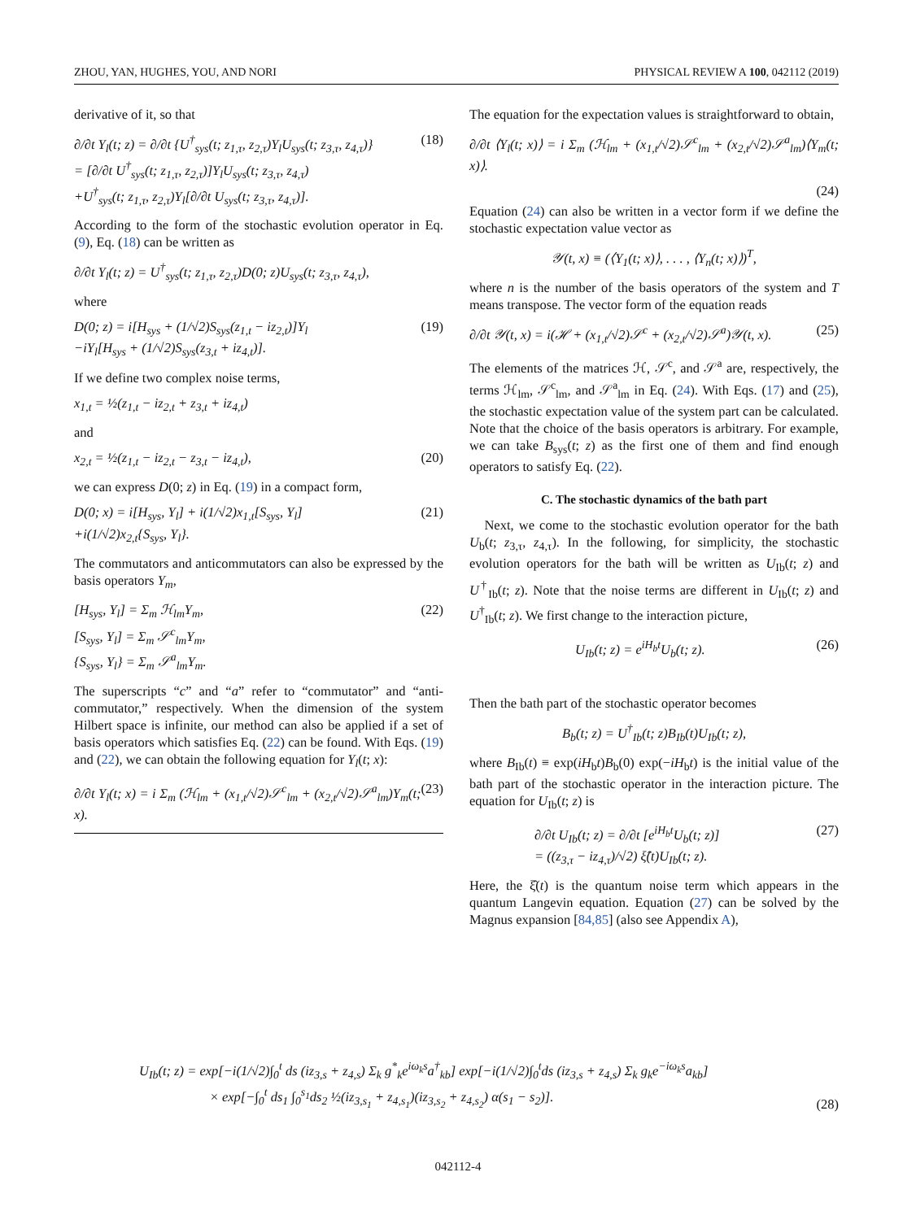ZHOU, YAN, HUGHES, YOU, AND NORI PHYSICAL REVIEW A 100, 042112 (2019)
derivative of it, so that
∂/∂t Y<sub>l</sub>(t; z) = ∂/∂t {U<sup>†</sup><sub>sys</sub>(t; z<sub>1,τ</sub>, z<sub>2,τ</sub>)Y<sub>l</sub>U<sub>sys</sub>(t; z<sub>3,τ</sub>, z<sub>4,τ</sub>)}
= [∂/∂t U<sup>†</sup><sub>sys</sub>(t; z<sub>1,τ</sub>, z<sub>2,τ</sub>)]Y<sub>l</sub>U<sub>sys</sub>(t; z<sub>3,τ</sub>, z<sub>4,τ</sub>)
+U<sup>†</sup><sub>sys</sub>(t; z<sub>1,τ</sub>, z<sub>2,τ</sub>)Y<sub>l</sub>[∂/∂t U<sub>sys</sub>(t; z<sub>3,τ</sub>, z<sub>4,τ</sub>)]. (18)
According to the form of the stochastic evolution operator in Eq. (9), Eq. (18) can be written as
∂/∂t Y<sub>l</sub>(t; z) = U<sup>†</sup><sub>sys</sub>(t; z<sub>1,τ</sub>, z<sub>2,τ</sub>)D(0; z)U<sub>sys</sub>(t; z<sub>3,τ</sub>, z<sub>4,τ</sub>),
where
D(0; z) = i[H<sub>sys</sub> + (1/√2)S<sub>sys</sub>(z<sub>1,t</sub> − iz<sub>2,t</sub>)]Y<sub>l</sub>
−iY<sub>l</sub>[H<sub>sys</sub> + (1/√2)S<sub>sys</sub>(z<sub>3,t</sub> + iz<sub>4,t</sub>)]. (19)
If we define two complex noise terms,
x<sub>1,t</sub> = ½(z<sub>1,t</sub> − iz<sub>2,t</sub> + z<sub>3,t</sub> + iz<sub>4,t</sub>)
and
x<sub>2,t</sub> = ½(z<sub>1,t</sub> − iz<sub>2,t</sub> − z<sub>3,t</sub> − iz<sub>4,t</sub>), (20)
we can express D(0; z) in Eq. (19) in a compact form,
D(0; x) = i[H<sub>sys</sub>, Y<sub>l</sub>] + i(1/√2)x<sub>1,t</sub>[S<sub>sys</sub>, Y<sub>l</sub>]
+i(1/√2)x<sub>2,t</sub>{S<sub>sys</sub>, Y<sub>l</sub>}. (21)
The commutators and anticommutators can also be expressed by the basis operators Y<sub>m</sub>,
[H<sub>sys</sub>, Y<sub>l</sub>] = Σ<sub>m</sub> ℋ<sub>lm</sub>Y<sub>m</sub>,
[S<sub>sys</sub>, Y<sub>l</sub>] = Σ<sub>m</sub> 𝒮<sup>c</sup><sub>lm</sub>Y<sub>m</sub>,
{S<sub>sys</sub>, Y<sub>l</sub>} = Σ<sub>m</sub> 𝒮<sup>a</sup><sub>lm</sub>Y<sub>m</sub>. (22)
The superscripts “c” and “a” refer to “commutator” and “anti-commutator,” respectively. When the dimension of the system Hilbert space is infinite, our method can also be applied if a set of basis operators which satisfies Eq. (22) can be found. With Eqs. (19) and (22), we can obtain the following equation for Y<sub>l</sub>(t; x):
∂/∂t Y<sub>l</sub>(t; x) = i Σ<sub>m</sub> (ℋ<sub>lm</sub> + (x<sub>1,t</sub>/√2)𝒮<sup>c</sup><sub>lm</sub> + (x<sub>2,t</sub>/√2)𝒮<sup>a</sup><sub>lm</sub>)Y<sub>m</sub>(t; x). (23)
The equation for the expectation values is straightforward to obtain,
∂/∂t ⟨Y<sub>l</sub>(t; x)⟩ = i Σ<sub>m</sub> (ℋ<sub>lm</sub> + (x<sub>1,t</sub>/√2)𝒮<sup>c</sup><sub>lm</sub> + (x<sub>2,t</sub>/√2)𝒮<sup>a</sup><sub>lm</sub>)⟨Y<sub>m</sub>(t; x)⟩.
(24)
Equation (24) can also be written in a vector form if we define the stochastic expectation value vector as
𝒴(t, x) ≡ (⟨Y<sub>1</sub>(t; x)⟩, . . . , ⟨Y<sub>n</sub>(t; x)⟩)<sup>T</sup>,
where n is the number of the basis operators of the system and T means transpose. The vector form of the equation reads
∂/∂t 𝒴(t, x) = i(ℋ + (x<sub>1,t</sub>/√2)𝒮<sup>c</sup> + (x<sub>2,t</sub>/√2)𝒮<sup>a</sup>)𝒴(t, x). (25)
The elements of the matrices ℋ, 𝒮<sup>c</sup>, and 𝒮<sup>a</sup> are, respectively, the terms ℋ<sub>lm</sub>, 𝒮<sup>c</sup><sub>lm</sub>, and 𝒮<sup>a</sup><sub>lm</sub> in Eq. (24). With Eqs. (17) and (25), the stochastic expectation value of the system part can be calculated. Note that the choice of the basis operators is arbitrary. For example, we can take B<sub>sys</sub>(t; z) as the first one of them and find enough operators to satisfy Eq. (22).
C. The stochastic dynamics of the bath part
Next, we come to the stochastic evolution operator for the bath U<sub>b</sub>(t; z<sub>3,τ</sub>, z<sub>4,τ</sub>). In the following, for simplicity, the stochastic evolution operators for the bath will be written as U<sub>Ib</sub>(t; z) and U<sup>†</sup><sub>Ib</sub>(t; z). Note that the noise terms are different in U<sub>Ib</sub>(t; z) and U<sup>†</sup><sub>Ib</sub>(t; z). We first change to the interaction picture,
U<sub>Ib</sub>(t; z) = e<sup>iH<sub>b</sub>t</sup>U<sub>b</sub>(t; z). (26)
Then the bath part of the stochastic operator becomes
B<sub>b</sub>(t; z) = U<sup>†</sup><sub>Ib</sub>(t; z)B<sub>Ib</sub>(t)U<sub>Ib</sub>(t; z),
where B<sub>Ib</sub>(t) ≡ exp(iH<sub>b</sub>t)B<sub>b</sub>(0) exp(−iH<sub>b</sub>t) is the initial value of the bath part of the stochastic operator in the interaction picture. The equation for U<sub>Ib</sub>(t; z) is
∂/∂t U<sub>Ib</sub>(t; z) = ∂/∂t [e<sup>iH<sub>b</sub>t</sup>U<sub>b</sub>(t; z)]
= ((z<sub>3,τ</sub> − iz<sub>4,τ</sub>)/√2) ξ̂(t)U<sub>Ib</sub>(t; z). (27)
Here, the ξ̂(t) is the quantum noise term which appears in the quantum Langevin equation. Equation (27) can be solved by the Magnus expansion [84,85] (also see Appendix A),
U<sub>Ib</sub>(t; z) = exp[−i(1/√2)∫<sub>0</sub><sup>t</sup> ds (iz<sub>3,s</sub> + z<sub>4,s</sub>) Σ<sub>k</sub> g<sup>*</sup><sub>k</sub>e<sup>iω<sub>k</sub>s</sup>a<sup>†</sup><sub>kb</sub>] exp[−i(1/√2)∫<sub>0</sub><sup>t</sup>ds (iz<sub>3,s</sub> + z<sub>4,s</sub>) Σ<sub>k</sub> g<sub>k</sub>e<sup>−iω<sub>k</sub>s</sup>a<sub>kb</sub>]
× exp[−∫<sub>0</sub><sup>t</sup> ds<sub>1</sub> ∫<sub>0</sub><sup>s<sub>1</sub></sup>ds<sub>2</sub> ½(iz<sub>3,s<sub>1</sub></sub> + z<sub>4,s<sub>1</sub></sub>)(iz<sub>3,s<sub>2</sub></sub> + z<sub>4,s<sub>2</sub></sub>) α(s<sub>1</sub> − s<sub>2</sub>)]. (28)
042112-4